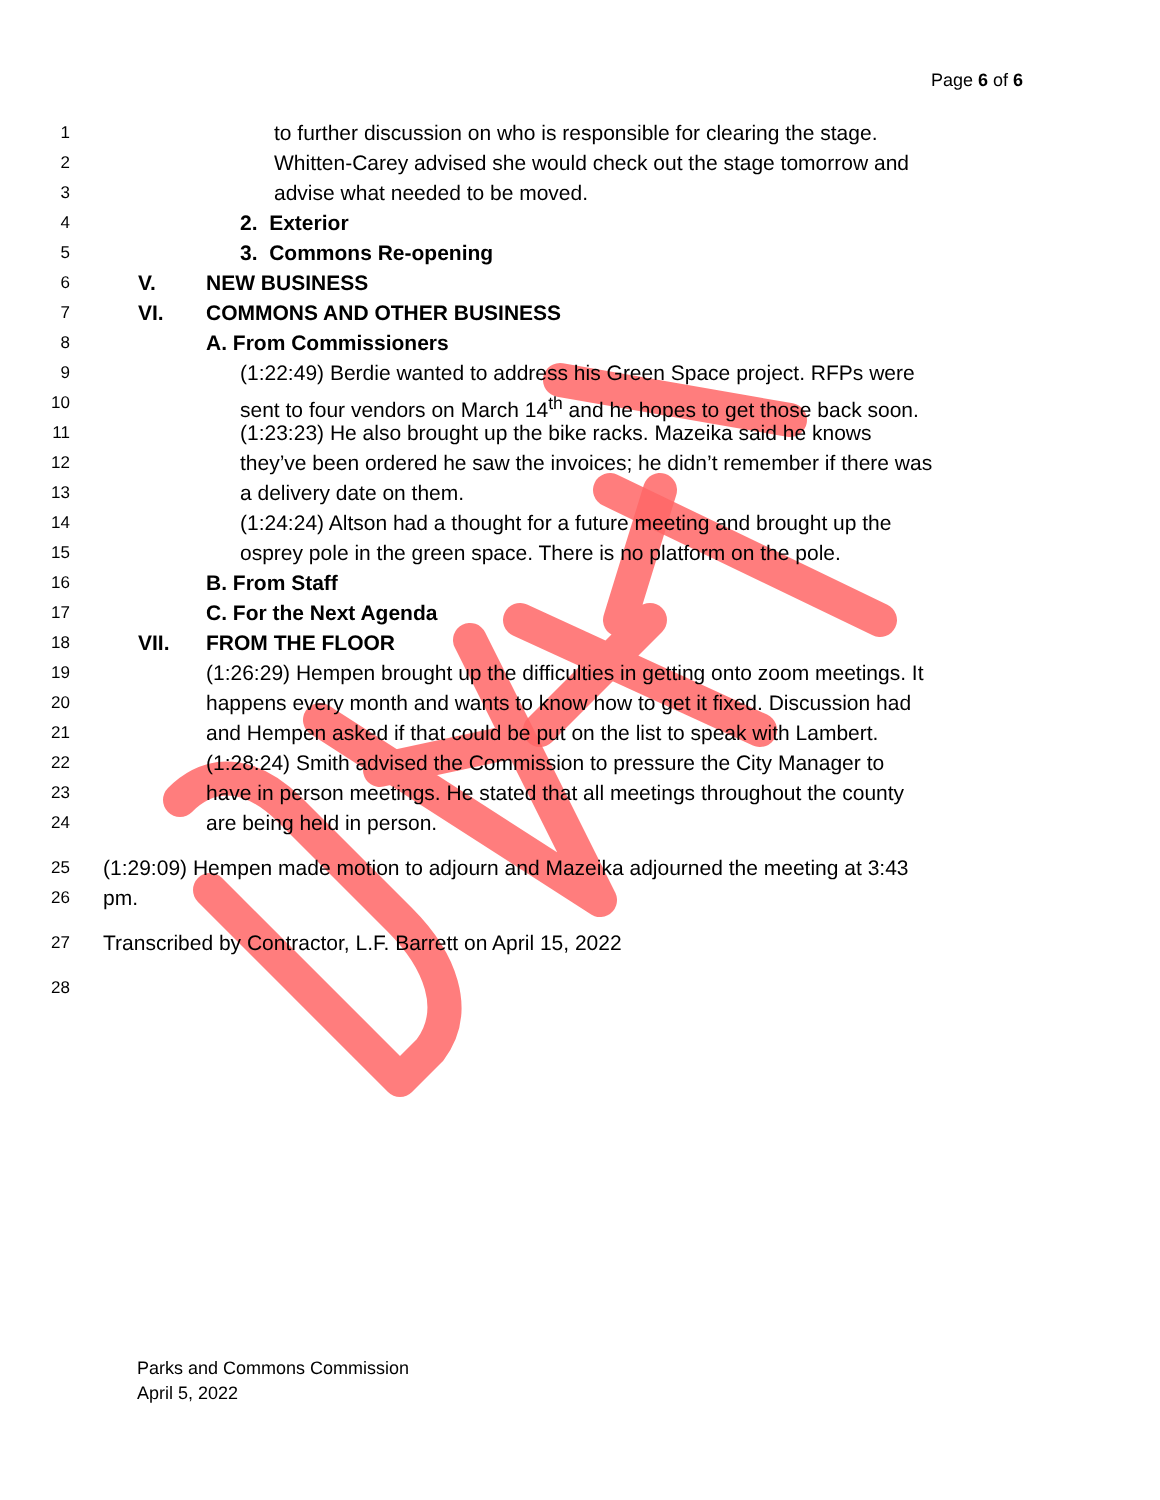Page 6 of 6
1 to further discussion on who is responsible for clearing the stage.
2 Whitten-Carey advised she would check out the stage tomorrow and
3 advise what needed to be moved.
4 2. Exterior
5 3. Commons Re-opening
6 V. NEW BUSINESS
7 VI. COMMONS AND OTHER BUSINESS
8 A. From Commissioners
9 (1:22:49) Berdie wanted to address his Green Space project. RFPs were
10 sent to four vendors on March 14<sup>th</sup> and he hopes to get those back soon.
11 (1:23:23) He also brought up the bike racks. Mazeika said he knows
12 they’ve been ordered he saw the invoices; he didn’t remember if there was
13 a delivery date on them.
14 (1:24:24) Altson had a thought for a future meeting and brought up the
15 osprey pole in the green space. There is no platform on the pole.
16 B. From Staff
17 C. For the Next Agenda
18 VII. FROM THE FLOOR
19 (1:26:29) Hempen brought up the difficulties in getting onto zoom meetings. It
20 happens every month and wants to know how to get it fixed. Discussion had
21 and Hempen asked if that could be put on the list to speak with Lambert.
22 (1:28:24) Smith advised the Commission to pressure the City Manager to
23 have in person meetings. He stated that all meetings throughout the county
24 are being held in person.
25 (1:29:09) Hempen made motion to adjourn and Mazeika adjourned the meeting at 3:43
26 pm.
27 Transcribed by Contractor, L.F. Barrett on April 15, 2022
28
Parks and Commons Commission
April 5, 2022